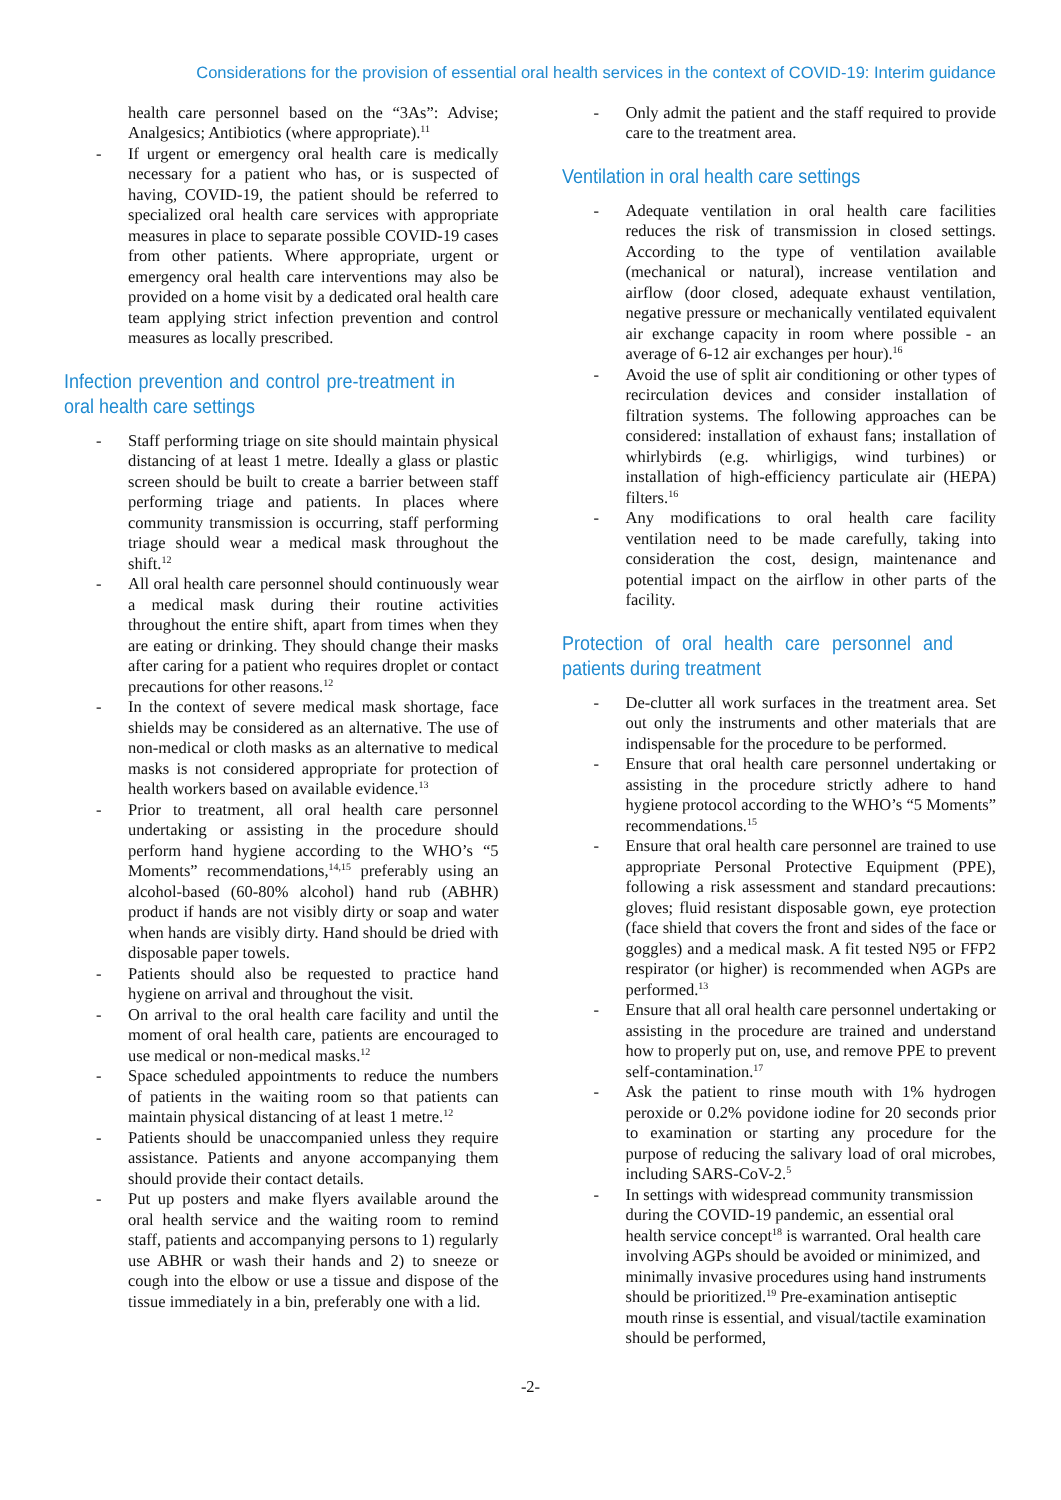Considerations for the provision of essential oral health services in the context of COVID-19: Interim guidance
health care personnel based on the “3As”: Advise; Analgesics; Antibiotics (where appropriate).<sup>11</sup>
- If urgent or emergency oral health care is medically necessary for a patient who has, or is suspected of having, COVID-19, the patient should be referred to specialized oral health care services with appropriate measures in place to separate possible COVID-19 cases from other patients. Where appropriate, urgent or emergency oral health care interventions may also be provided on a home visit by a dedicated oral health care team applying strict infection prevention and control measures as locally prescribed.
Infection prevention and control pre-treatment in oral health care settings
- Staff performing triage on site should maintain physical distancing of at least 1 metre. Ideally a glass or plastic screen should be built to create a barrier between staff performing triage and patients. In places where community transmission is occurring, staff performing triage should wear a medical mask throughout the shift.<sup>12</sup>
- All oral health care personnel should continuously wear a medical mask during their routine activities throughout the entire shift, apart from times when they are eating or drinking. They should change their masks after caring for a patient who requires droplet or contact precautions for other reasons.<sup>12</sup>
- In the context of severe medical mask shortage, face shields may be considered as an alternative. The use of non-medical or cloth masks as an alternative to medical masks is not considered appropriate for protection of health workers based on available evidence.<sup>13</sup>
- Prior to treatment, all oral health care personnel undertaking or assisting in the procedure should perform hand hygiene according to the WHO’s “5 Moments” recommendations,<sup>14,15</sup> preferably using an alcohol-based (60-80% alcohol) hand rub (ABHR) product if hands are not visibly dirty or soap and water when hands are visibly dirty. Hand should be dried with disposable paper towels.
- Patients should also be requested to practice hand hygiene on arrival and throughout the visit.
- On arrival to the oral health care facility and until the moment of oral health care, patients are encouraged to use medical or non-medical masks.<sup>12</sup>
- Space scheduled appointments to reduce the numbers of patients in the waiting room so that patients can maintain physical distancing of at least 1 metre.<sup>12</sup>
- Patients should be unaccompanied unless they require assistance. Patients and anyone accompanying them should provide their contact details.
- Put up posters and make flyers available around the oral health service and the waiting room to remind staff, patients and accompanying persons to 1) regularly use ABHR or wash their hands and 2) to sneeze or cough into the elbow or use a tissue and dispose of the tissue immediately in a bin, preferably one with a lid.
- Only admit the patient and the staff required to provide care to the treatment area.
Ventilation in oral health care settings
- Adequate ventilation in oral health care facilities reduces the risk of transmission in closed settings. According to the type of ventilation available (mechanical or natural), increase ventilation and airflow (door closed, adequate exhaust ventilation, negative pressure or mechanically ventilated equivalent air exchange capacity in room where possible - an average of 6-12 air exchanges per hour).<sup>16</sup>
- Avoid the use of split air conditioning or other types of recirculation devices and consider installation of filtration systems. The following approaches can be considered: installation of exhaust fans; installation of whirlybirds (e.g. whirligigs, wind turbines) or installation of high-efficiency particulate air (HEPA) filters.<sup>16</sup>
- Any modifications to oral health care facility ventilation need to be made carefully, taking into consideration the cost, design, maintenance and potential impact on the airflow in other parts of the facility.
Protection of oral health care personnel and patients during treatment
- De-clutter all work surfaces in the treatment area. Set out only the instruments and other materials that are indispensable for the procedure to be performed.
- Ensure that oral health care personnel undertaking or assisting in the procedure strictly adhere to hand hygiene protocol according to the WHO’s “5 Moments” recommendations.<sup>15</sup>
- Ensure that oral health care personnel are trained to use appropriate Personal Protective Equipment (PPE), following a risk assessment and standard precautions: gloves; fluid resistant disposable gown, eye protection (face shield that covers the front and sides of the face or goggles) and a medical mask. A fit tested N95 or FFP2 respirator (or higher) is recommended when AGPs are performed.<sup>13</sup>
- Ensure that all oral health care personnel undertaking or assisting in the procedure are trained and understand how to properly put on, use, and remove PPE to prevent self-contamination.<sup>17</sup>
- Ask the patient to rinse mouth with 1% hydrogen peroxide or 0.2% povidone iodine for 20 seconds prior to examination or starting any procedure for the purpose of reducing the salivary load of oral microbes, including SARS-CoV-2.<sup>5</sup>
- In settings with widespread community transmission during the COVID-19 pandemic, an essential oral health service concept<sup>18</sup> is warranted. Oral health care involving AGPs should be avoided or minimized, and minimally invasive procedures using hand instruments should be prioritized.<sup>19</sup> Pre-examination antiseptic mouth rinse is essential, and visual/tactile examination should be performed,
-2-